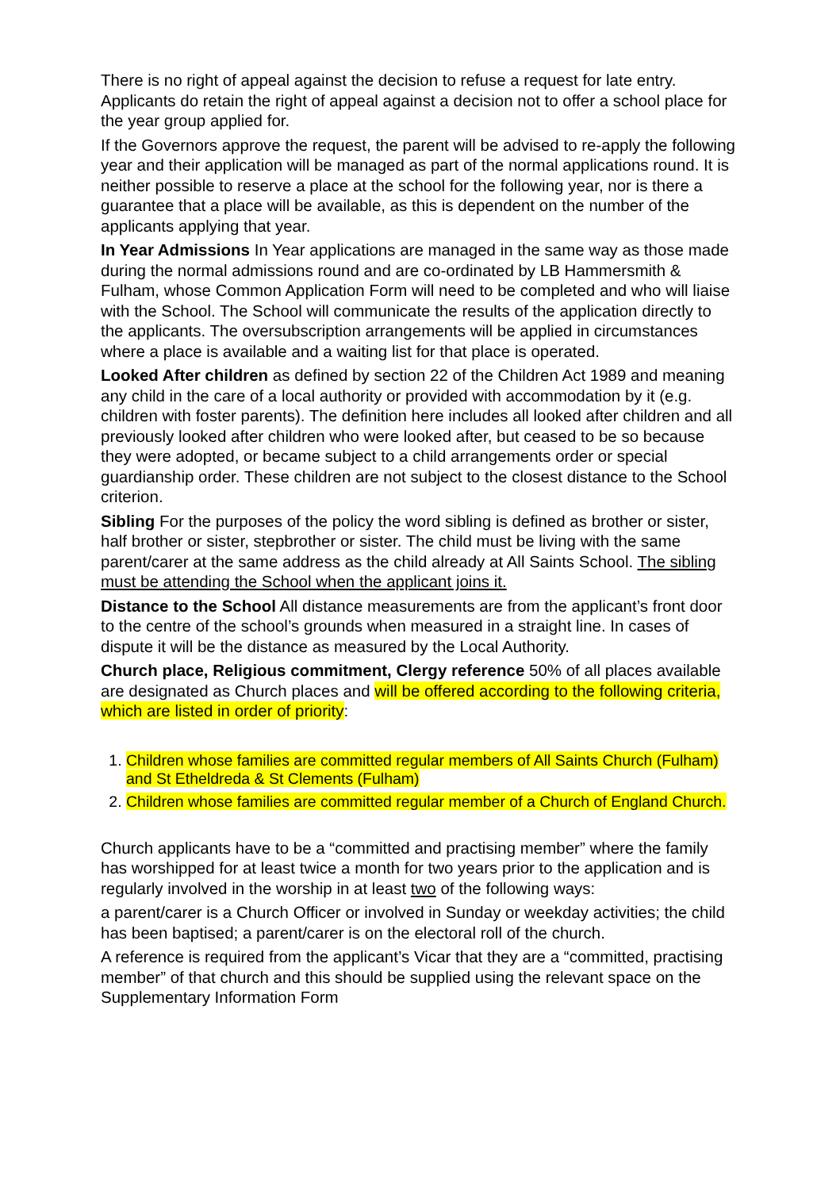There is no right of appeal against the decision to refuse a request for late entry. Applicants do retain the right of appeal against a decision not to offer a school place for the year group applied for.
If the Governors approve the request, the parent will be advised to re-apply the following year and their application will be managed as part of the normal applications round. It is neither possible to reserve a place at the school for the following year, nor is there a guarantee that a place will be available, as this is dependent on the number of the applicants applying that year.
In Year Admissions In Year applications are managed in the same way as those made during the normal admissions round and are co-ordinated by LB Hammersmith & Fulham, whose Common Application Form will need to be completed and who will liaise with the School. The School will communicate the results of the application directly to the applicants. The oversubscription arrangements will be applied in circumstances where a place is available and a waiting list for that place is operated.
Looked After children as defined by section 22 of the Children Act 1989 and meaning any child in the care of a local authority or provided with accommodation by it (e.g. children with foster parents). The definition here includes all looked after children and all previously looked after children who were looked after, but ceased to be so because they were adopted, or became subject to a child arrangements order or special guardianship order. These children are not subject to the closest distance to the School criterion.
Sibling For the purposes of the policy the word sibling is defined as brother or sister, half brother or sister, stepbrother or sister. The child must be living with the same parent/carer at the same address as the child already at All Saints School. The sibling must be attending the School when the applicant joins it.
Distance to the School All distance measurements are from the applicant’s front door to the centre of the school’s grounds when measured in a straight line. In cases of dispute it will be the distance as measured by the Local Authority.
Church place, Religious commitment, Clergy reference 50% of all places available are designated as Church places and will be offered according to the following criteria, which are listed in order of priority:
1. Children whose families are committed regular members of All Saints Church (Fulham) and St Etheldreda & St Clements (Fulham)
2. Children whose families are committed regular member of a Church of England Church.
Church applicants have to be a “committed and practising member” where the family has worshipped for at least twice a month for two years prior to the application and is regularly involved in the worship in at least two of the following ways:
a parent/carer is a Church Officer or involved in Sunday or weekday activities; the child has been baptised; a parent/carer is on the electoral roll of the church.
A reference is required from the applicant’s Vicar that they are a “committed, practising member” of that church and this should be supplied using the relevant space on the Supplementary Information Form